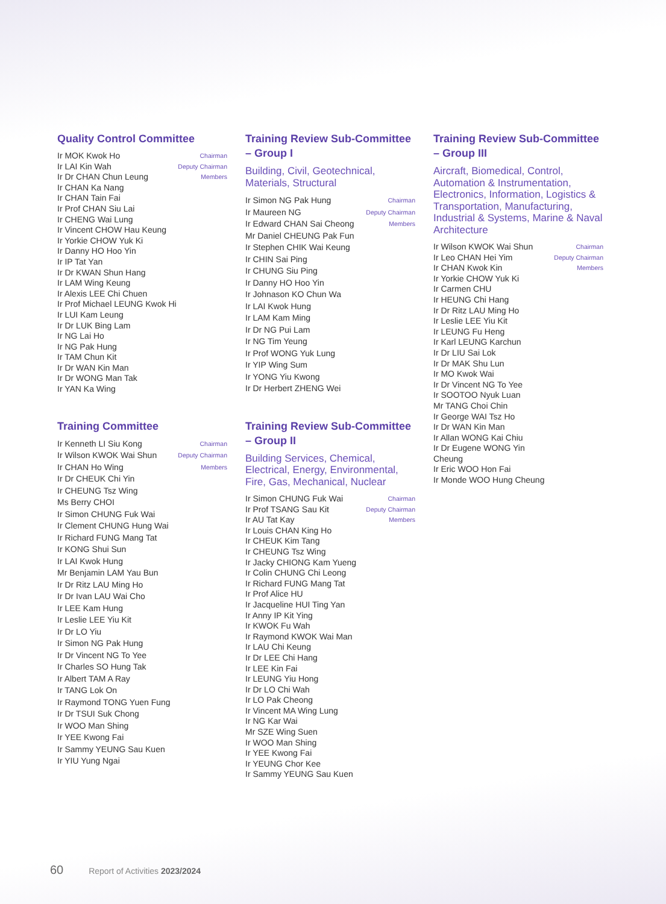Quality Control Committee
| Ir MOK Kwok Ho | Chairman |
| Ir LAI Kin Wah | Deputy Chairman |
| Ir Dr CHAN Chun Leung | Members |
| Ir CHAN Ka Nang | |
| Ir CHAN Tain Fai | |
| Ir Prof CHAN Siu Lai | |
| Ir CHENG Wai Lung | |
| Ir Vincent CHOW Hau Keung | |
| Ir Yorkie CHOW Yuk Ki | |
| Ir Danny HO Hoo Yin | |
| Ir IP Tat Yan | |
| Ir Dr KWAN Shun Hang | |
| Ir LAM Wing Keung | |
| Ir Alexis LEE Chi Chuen | |
| Ir Prof Michael LEUNG Kwok Hi | |
| Ir LUI Kam Leung | |
| Ir Dr LUK Bing Lam | |
| Ir NG Lai Ho | |
| Ir NG Pak Hung | |
| Ir TAM Chun Kit | |
| Ir Dr WAN Kin Man | |
| Ir Dr WONG Man Tak | |
| Ir YAN Ka Wing | |
Training Committee
| Ir Kenneth LI Siu Kong | Chairman |
| Ir Wilson KWOK Wai Shun | Deputy Chairman |
| Ir CHAN Ho Wing | Members |
| Ir Dr CHEUK Chi Yin | |
| Ir CHEUNG Tsz Wing | |
| Ms Berry CHOI | |
| Ir Simon CHUNG Fuk Wai | |
| Ir Clement CHUNG Hung Wai | |
| Ir Richard FUNG Mang Tat | |
| Ir KONG Shui Sun | |
| Ir LAI Kwok Hung | |
| Mr Benjamin LAM Yau Bun | |
| Ir Dr Ritz LAU Ming Ho | |
| Ir Dr Ivan LAU Wai Cho | |
| Ir LEE Kam Hung | |
| Ir Leslie LEE Yiu Kit | |
| Ir Dr LO Yiu | |
| Ir Simon NG Pak Hung | |
| Ir Dr Vincent NG To Yee | |
| Ir Charles SO Hung Tak | |
| Ir Albert TAM A Ray | |
| Ir TANG Lok On | |
| Ir Raymond TONG Yuen Fung | |
| Ir Dr TSUI Suk Chong | |
| Ir WOO Man Shing | |
| Ir YEE Kwong Fai | |
| Ir Sammy YEUNG Sau Kuen | |
| Ir YIU Yung Ngai | |
Training Review Sub-Committee – Group I
Building, Civil, Geotechnical, Materials, Structural
| Ir Simon NG Pak Hung | Chairman |
| Ir Maureen NG | Deputy Chairman |
| Ir Edward CHAN Sai Cheong | Members |
| Mr Daniel CHEUNG Pak Fun | |
| Ir Stephen CHIK Wai Keung | |
| Ir CHIN Sai Ping | |
| Ir CHUNG Siu Ping | |
| Ir Danny HO Hoo Yin | |
| Ir Johnason KO Chun Wa | |
| Ir LAI Kwok Hung | |
| Ir LAM Kam Ming | |
| Ir Dr NG Pui Lam | |
| Ir NG Tim Yeung | |
| Ir Prof WONG Yuk Lung | |
| Ir YIP Wing Sum | |
| Ir YONG Yiu Kwong | |
| Ir Dr Herbert ZHENG Wei | |
Training Review Sub-Committee – Group II
Building Services, Chemical, Electrical, Energy, Environmental, Fire, Gas, Mechanical, Nuclear
| Ir Simon CHUNG Fuk Wai | Chairman |
| Ir Prof TSANG Sau Kit | Deputy Chairman |
| Ir AU Tat Kay | Members |
| Ir Louis CHAN King Ho | |
| Ir CHEUK Kim Tang | |
| Ir CHEUNG Tsz Wing | |
| Ir Jacky CHIONG Kam Yueng | |
| Ir Colin CHUNG Chi Leong | |
| Ir Richard FUNG Mang Tat | |
| Ir Prof Alice HU | |
| Ir Jacqueline HUI Ting Yan | |
| Ir Anny IP Kit Ying | |
| Ir KWOK Fu Wah | |
| Ir Raymond KWOK Wai Man | |
| Ir LAU Chi Keung | |
| Ir Dr LEE Chi Hang | |
| Ir LEE Kin Fai | |
| Ir LEUNG Yiu Hong | |
| Ir Dr LO Chi Wah | |
| Ir LO Pak Cheong | |
| Ir Vincent MA Wing Lung | |
| Ir NG Kar Wai | |
| Mr SZE Wing Suen | |
| Ir WOO Man Shing | |
| Ir YEE Kwong Fai | |
| Ir YEUNG Chor Kee | |
| Ir Sammy YEUNG Sau Kuen | |
Training Review Sub-Committee – Group III
Aircraft, Biomedical, Control, Automation & Instrumentation, Electronics, Information, Logistics & Transportation, Manufacturing, Industrial & Systems, Marine & Naval Architecture
| Ir Wilson KWOK Wai Shun | Chairman |
| Ir Leo CHAN Hei Yim | Deputy Chairman |
| Ir CHAN Kwok Kin | Members |
| Ir Yorkie CHOW Yuk Ki | |
| Ir Carmen CHU | |
| Ir HEUNG Chi Hang | |
| Ir Dr Ritz LAU Ming Ho | |
| Ir Leslie LEE Yiu Kit | |
| Ir LEUNG Fu Heng | |
| Ir Karl LEUNG Karchun | |
| Ir Dr LIU Sai Lok | |
| Ir Dr MAK Shu Lun | |
| Ir MO Kwok Wai | |
| Ir Dr Vincent NG To Yee | |
| Ir SOOTOO Nyuk Luan | |
| Mr TANG Choi Chin | |
| Ir George WAI Tsz Ho | |
| Ir Dr WAN Kin Man | |
| Ir Allan WONG Kai Chiu | |
| Ir Dr Eugene WONG Yin Cheung | |
| Ir Eric WOO Hon Fai | |
| Ir Monde WOO Hung Cheung | |
60 Report of Activities 2023/2024